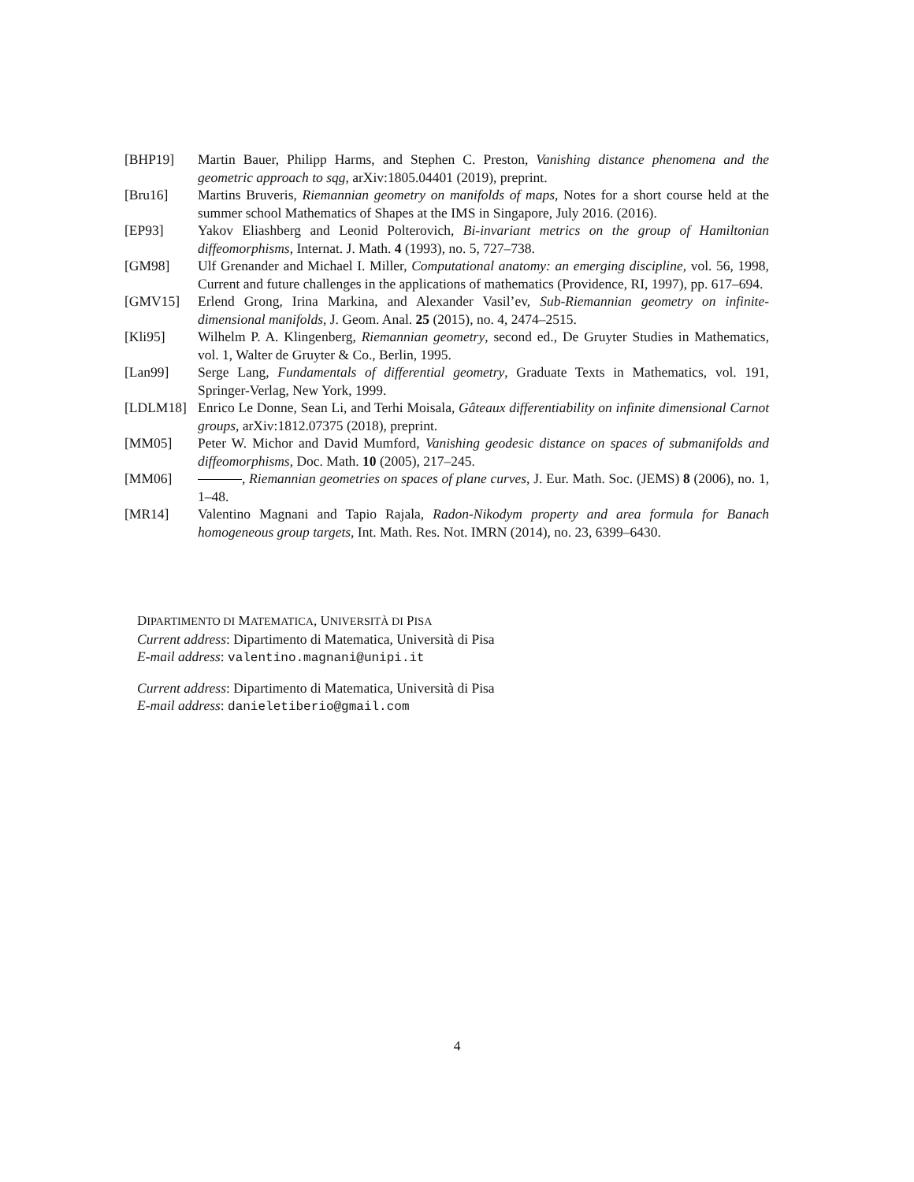[BHP19] Martin Bauer, Philipp Harms, and Stephen C. Preston, Vanishing distance phenomena and the geometric approach to sqg, arXiv:1805.04401 (2019), preprint.
[Bru16] Martins Bruveris, Riemannian geometry on manifolds of maps, Notes for a short course held at the summer school Mathematics of Shapes at the IMS in Singapore, July 2016. (2016).
[EP93] Yakov Eliashberg and Leonid Polterovich, Bi-invariant metrics on the group of Hamiltonian diffeomorphisms, Internat. J. Math. 4 (1993), no. 5, 727–738.
[GM98] Ulf Grenander and Michael I. Miller, Computational anatomy: an emerging discipline, vol. 56, 1998, Current and future challenges in the applications of mathematics (Providence, RI, 1997), pp. 617–694.
[GMV15] Erlend Grong, Irina Markina, and Alexander Vasil’ev, Sub-Riemannian geometry on infinite-dimensional manifolds, J. Geom. Anal. 25 (2015), no. 4, 2474–2515.
[Kli95] Wilhelm P. A. Klingenberg, Riemannian geometry, second ed., De Gruyter Studies in Mathematics, vol. 1, Walter de Gruyter & Co., Berlin, 1995.
[Lan99] Serge Lang, Fundamentals of differential geometry, Graduate Texts in Mathematics, vol. 191, Springer-Verlag, New York, 1999.
[LDLM18] Enrico Le Donne, Sean Li, and Terhi Moisala, Gâteaux differentiability on infinite dimensional Carnot groups, arXiv:1812.07375 (2018), preprint.
[MM05] Peter W. Michor and David Mumford, Vanishing geodesic distance on spaces of submanifolds and diffeomorphisms, Doc. Math. 10 (2005), 217–245.
[MM06] , Riemannian geometries on spaces of plane curves, J. Eur. Math. Soc. (JEMS) 8 (2006), no. 1, 1–48.
[MR14] Valentino Magnani and Tapio Rajala, Radon-Nikodym property and area formula for Banach homogeneous group targets, Int. Math. Res. Not. IMRN (2014), no. 23, 6399–6430.
DIPARTIMENTO DI MATEMATICA, UNIVERSITÀ DI PISA
Current address: Dipartimento di Matematica, Università di Pisa
E-mail address: valentino.magnani@unipi.it
Current address: Dipartimento di Matematica, Università di Pisa
E-mail address: danieletiberio@gmail.com
4